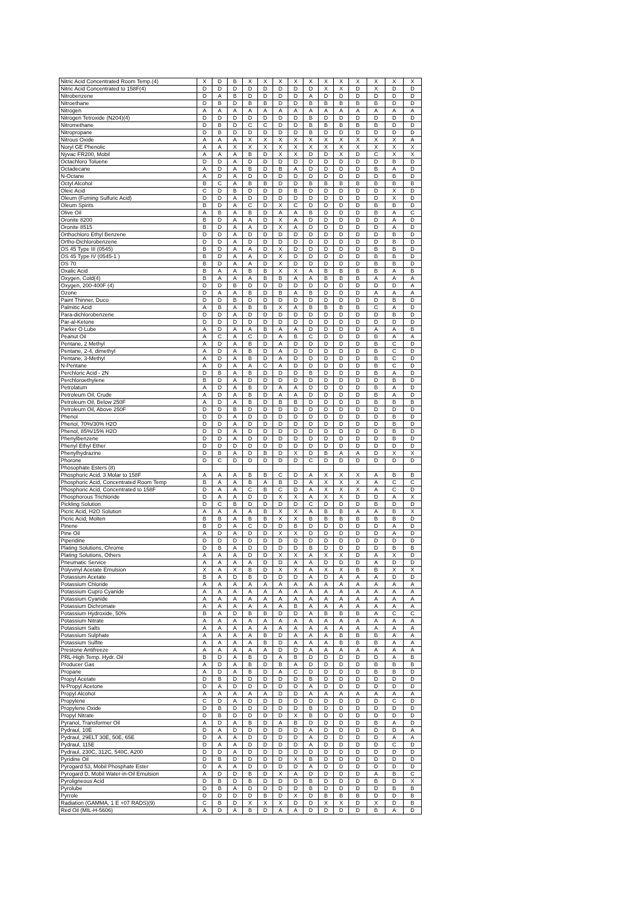| Nitric Acid Concentrated Room Temp.(4) | X | D | B | X | X | X | X | X | X | X | X | X | X | X |
| Nitric Acid Concentrated to 158F(4) | D | D | D | D | D | D | D | D | X | X | D | X | D | D |
| Nitrobenzene | D | A | B | D | D | D | D | A | D | D | D | D | D | D |
| Nitroethane | D | B | D | B | B | D | D | B | B | B | B | B | D | D |
| Nitrogen | A | A | A | A | A | A | A | A | A | A | A | A | A | A |
| Nitrogen Tetroxide (N204)(4) | D | D | D | D | D | D | D | B | D | D | D | D | D | D |
| Nitromethane | D | B | D | C | C | D | D | B | B | B | B | B | D | D |
| Nitropropane | D | B | D | D | D | D | D | B | D | D | D | D | D | D |
| Nitrous Oxide | A | A | A | X | X | X | X | X | X | X | X | X | X | A |
| Noryl GE Phenolic | A | A | X | X | X | X | X | X | X | X | X | X | X | X |
| Nyvac FR200, Mobil | A | A | A | B | D | X | X | D | D | X | D | C | X | X |
| Octachloro Toluene | D | D | A | D | D | D | D | D | D | D | D | D | B | D |
| Octadecane | A | D | A | B | D | B | A | D | D | D | D | B | A | D |
| N-Octane | A | D | A | D | D | D | D | D | D | D | D | D | B | D |
| Octyl Alcohol | B | C | A | B | B | D | D | B | B | B | B | B | B | B |
| Oleic Acid | C | D | B | D | D | D | B | D | D | D | D | D | X | D |
| Oleum (Fuming Sulfuric Acid) | D | D | A | D | D | D | D | D | D | D | D | D | X | D |
| Oleum Spirits | B | D | A | C | D | X | C | D | D | D | D | B | B | D |
| Olive Oil | A | B | A | B | D | A | A | B | D | D | D | B | A | C |
| Oronite 8200 | B | D | A | A | D | X | A | D | D | D | D | D | A | D |
| Oronite 8515 | B | D | A | A | D | X | A | D | D | D | D | D | A | D |
| Orthochloro Ethyl Benzene | D | D | A | D | D | D | D | D | D | D | D | D | B | D |
| Ortho-Dichlorobenzene | D | D | A | D | D | D | D | D | D | D | D | D | B | D |
| OS 45 Type III (0545) | B | D | A | A | D | X | D | D | D | D | D | B | B | D |
| OS 45 Type IV (0545-1 ) | B | D | A | A | D | X | D | D | D | D | D | B | B | D |
| OS 70 | B | D | A | A | D | X | D | D | D | D | D | B | B | D |
| Oxalic Acid | B | A | A | B | B | X | X | A | B | B | B | B | A | B |
| Oxygen, Cold(4) | B | A | A | A | B | B | A | A | B | B | B | A | A | A |
| Oxygen, 200-400F (4) | D | D | B | D | D | D | D | D | D | D | D | D | D | A |
| Ozone | D | A | A | B | D | B | A | B | D | D | D | A | A | A |
| Paint Thinner, Duco | D | D | B | D | D | D | D | D | D | D | D | D | B | D |
| Palmitic Acid | A | B | A | B | B | X | A | B | B | B | B | C | A | D |
| Para-dichlorobenzene | D | D | A | D | D | D | D | D | D | D | D | D | B | D |
| Par-al-Ketone | D | D | D | D | D | D | D | D | D | D | D | D | D | D |
| Parker O Lube | A | D | A | A | B | A | A | D | D | D | D | A | A | B |
| Peanut Oil | A | C | A | C | D | A | B | C | D | D | D | B | A | A |
| Pentane, 2 Methyl | A | D | A | B | D | A | D | D | D | D | D | B | C | D |
| Pentane, 2-4, dimethyl | A | D | A | B | D | A | D | D | D | D | D | B | C | D |
| Pentane, 3-Methyl | A | D | A | B | D | A | D | D | D | D | D | B | C | D |
| N-Pentane | A | D | A | A | C | A | D | D | D | D | D | B | C | D |
| Perchloric Acid - 2N | D | B | A | B | D | D | D | B | D | D | D | B | A | D |
| Perchloroethylene | B | D | A | D | D | D | D | D | D | D | D | D | B | D |
| Petrolatum | A | D | A | B | D | A | A | D | D | D | D | B | A | D |
| Petroleum Oil, Crude | A | D | A | B | D | A | A | D | D | D | D | B | A | D |
| Petroleum Oil, Below 250F | A | D | A | B | D | B | B | D | D | D | D | B | B | B |
| Petroleum Oil, Above 250F | D | D | B | D | D | D | D | D | D | D | D | D | D | D |
| Phenol | D | D | A | D | D | D | D | D | D | D | D | D | B | D |
| Phenol, 70%/30% H2O | D | D | A | D | D | D | D | D | D | D | D | D | B | D |
| Phenol, 85%/15% H2O | D | D | A | D | D | D | D | D | D | D | D | D | B | D |
| Phenylbenzene | D | D | A | D | D | D | D | D | D | D | D | D | B | D |
| Phenyl Ethyl Ether | D | D | D | D | D | D | D | D | D | D | D | D | D | D |
| Phenylhydrazine | D | B | A | D | B | D | X | D | B | A | A | D | X | X |
| Phorone | D | C | D | D | D | D | D | C | D | D | D | D | D | D |
| Phosophate Esters (8) | | | | | | | | | | | | | | |
| Phosphoric Acid, 3 Molar to 158F | A | A | A | B | B | C | D | A | X | X | X | A | B | B |
| Phosphoric Acid, Concentrated Room Temp | B | A | A | B | A | B | D | A | X | X | X | A | C | C |
| Phosphoric Acid, Concentrated to 158F | D | A | A | C | B | C | D | A | X | X | X | A | C | D |
| Phosphorous Trichloride | D | A | A | D | D | X | X | A | X | X | D | D | A | X |
| Pickling Solution | D | C | B | D | D | D | D | C | D | D | D | B | D | D |
| Picric Acid, H2O Solution | A | A | A | A | B | X | X | A | B | B | A | A | B | X |
| Picric Acid, Molten | B | B | A | B | B | X | X | B | B | B | B | B | B | D |
| Pinene | B | D | A | C | D | D | B | D | D | D | D | D | A | D |
| Pine Oil | A | D | A | D | D | X | X | D | D | D | D | D | A | D |
| Piperidine | D | D | D | D | D | D | D | D | D | D | D | D | D | D |
| Plating Solutions, Chrome | D | B | A | D | D | D | D | B | D | D | D | D | B | B |
| Plating Solutions, Others | A | A | A | D | D | X | X | A | X | X | D | A | X | D |
| Pneumatic Service | A | A | A | A | D | D | A | A | D | D | D | A | D | D |
| Polyvinyl Acetate Emulsion | X | A | X | B | D | X | X | A | X | X | B | B | X | X |
| Potassium Acetate | B | A | D | B | D | D | D | A | D | A | A | A | D | D |
| Potassium Chloride | A | A | A | A | A | A | A | A | A | A | A | A | A | A |
| Potassium Cupro Cyanide | A | A | A | A | A | A | A | A | A | A | A | A | A | A |
| Potassium Cyanide | A | A | A | A | A | A | A | A | A | A | A | A | A | A |
| Potassium Dichromate | A | A | A | A | A | A | B | A | A | A | A | A | A | A |
| Potassium Hydroxide, 50% | B | A | D | B | B | D | D | A | B | B | B | A | C | C |
| Potassium Nitrate | A | A | A | A | A | A | A | A | A | A | A | A | A | A |
| Potassium Salts | A | A | A | A | A | A | A | A | A | A | A | A | A | A |
| Potassium Sulphate | A | A | A | A | B | D | A | A | A | B | B | B | A | A |
| Potassium Sulfite | A | A | A | A | B | D | A | A | A | B | B | B | A | A |
| Prestone Antifreeze | A | A | A | A | A | D | D | A | A | A | A | A | A | A |
| PRL-High Temp. Hydr. Oil | B | D | A | B | D | A | B | D | D | D | D | D | A | B |
| Producer Gas | A | D | A | B | D | B | A | D | D | D | D | B | B | B |
| Propane | A | D | A | B | D | A | C | D | D | D | D | B | B | D |
| Propyl Acetate | D | B | D | D | D | D | D | B | D | D | D | D | D | D |
| N-Propyl Acetone | D | A | D | D | D | D | D | A | D | D | D | D | D | D |
| Propyl Alcohol | A | A | A | A | A | D | D | A | A | A | A | A | A | A |
| Propylene | C | D | A | D | D | D | D | D | D | D | D | D | C | D |
| Propylene Oxide | D | B | D | D | D | D | D | B | D | D | D | D | D | D |
| Propyl Nitrate | D | B | D | D | D | D | X | B | D | D | D | D | D | D |
| Pyranol, Transformer Oil | A | D | A | B | D | A | B | D | D | D | D | B | A | D |
| Pydraul, 10E | D | A | D | D | D | D | D | A | D | D | D | D | D | A |
| Pydraul, 29ELT 30E, 50E, 65E | D | A | A | D | D | D | D | A | D | D | D | D | A | A |
| Pydraul, 115E | D | A | A | D | D | D | D | A | D | D | D | D | C | D |
| Pydraul, 230C, 312C, 540C, A200 | D | D | A | D | D | D | D | D | D | D | D | D | D | D |
| Pyridine Oil | D | B | D | D | D | D | X | B | D | D | D | D | D | D |
| Pyrogard 53, Mobil Phosphate Ester | D | A | A | D | D | D | D | A | D | D | D | D | D | D |
| Pyrogard D, Mobil Water-in-Oil Emulsion | A | D | D | B | D | X | A | D | D | D | D | A | B | C |
| Pyroligneous Acid | D | B | D | B | D | D | D | B | D | D | D | B | D | X |
| Pyrolube | D | B | A | D | D | D | D | B | D | D | D | D | B | B |
| Pyrrole | D | D | D | D | B | D | X | D | B | B | B | D | D | B |
| Radiation (GAMMA, 1 E +07 RADS)(9) | C | B | D | X | X | X | D | D | X | X | D | X | D | B |
| Red Oil (MIL-H-5606) | A | D | A | B | D | A | A | D | D | D | D | B | A | D |